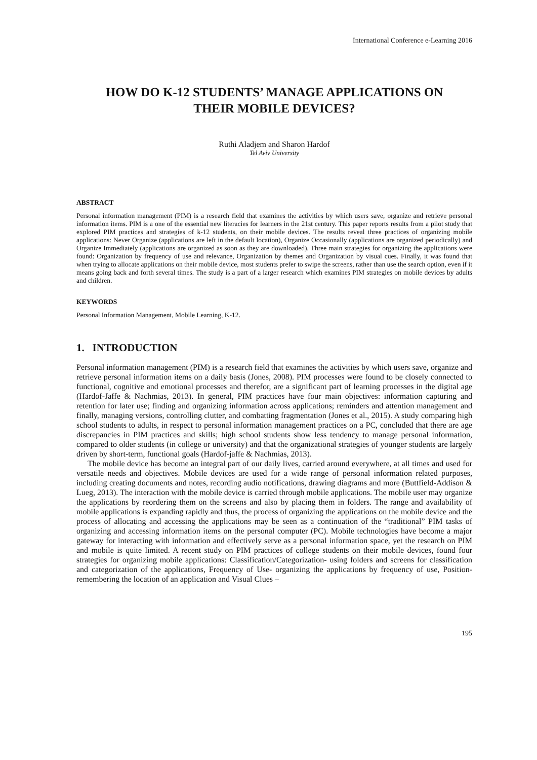International Conference e-Learning 2016
HOW DO K-12 STUDENTS’ MANAGE APPLICATIONS ON
THEIR MOBILE DEVICES?
Ruthi Aladjem and Sharon Hardof
Tel Aviv University
ABSTRACT
Personal information management (PIM) is a research field that examines the activities by which users save, organize and retrieve personal information items. PIM is a one of the essential new literacies for learners in the 21st century. This paper reports results from a pilot study that explored PIM practices and strategies of k-12 students, on their mobile devices. The results reveal three practices of organizing mobile applications: Never Organize (applications are left in the default location), Organize Occasionally (applications are organized periodically) and Organize Immediately (applications are organized as soon as they are downloaded). Three main strategies for organizing the applications were found: Organization by frequency of use and relevance, Organization by themes and Organization by visual cues. Finally, it was found that when trying to allocate applications on their mobile device, most students prefer to swipe the screens, rather than use the search option, even if it means going back and forth several times. The study is a part of a larger research which examines PIM strategies on mobile devices by adults and children.
KEYWORDS
Personal Information Management, Mobile Learning, K-12.
1. INTRODUCTION
Personal information management (PIM) is a research field that examines the activities by which users save, organize and retrieve personal information items on a daily basis (Jones, 2008). PIM processes were found to be closely connected to functional, cognitive and emotional processes and therefor, are a significant part of learning processes in the digital age (Hardof-Jaffe & Nachmias, 2013). In general, PIM practices have four main objectives: information capturing and retention for later use; finding and organizing information across applications; reminders and attention management and finally, managing versions, controlling clutter, and combatting fragmentation (Jones et al., 2015). A study comparing high school students to adults, in respect to personal information management practices on a PC, concluded that there are age discrepancies in PIM practices and skills; high school students show less tendency to manage personal information, compared to older students (in college or university) and that the organizational strategies of younger students are largely driven by short-term, functional goals (Hardof-jaffe & Nachmias, 2013).
The mobile device has become an integral part of our daily lives, carried around everywhere, at all times and used for versatile needs and objectives. Mobile devices are used for a wide range of personal information related purposes, including creating documents and notes, recording audio notifications, drawing diagrams and more (Buttfield-Addison & Lueg, 2013). The interaction with the mobile device is carried through mobile applications. The mobile user may organize the applications by reordering them on the screens and also by placing them in folders. The range and availability of mobile applications is expanding rapidly and thus, the process of organizing the applications on the mobile device and the process of allocating and accessing the applications may be seen as a continuation of the “traditional” PIM tasks of organizing and accessing information items on the personal computer (PC). Mobile technologies have become a major gateway for interacting with information and effectively serve as a personal information space, yet the research on PIM and mobile is quite limited. A recent study on PIM practices of college students on their mobile devices, found four strategies for organizing mobile applications: Classification/Categorization- using folders and screens for classification and categorization of the applications, Frequency of Use- organizing the applications by frequency of use, Position- remembering the location of an application and Visual Clues –
195